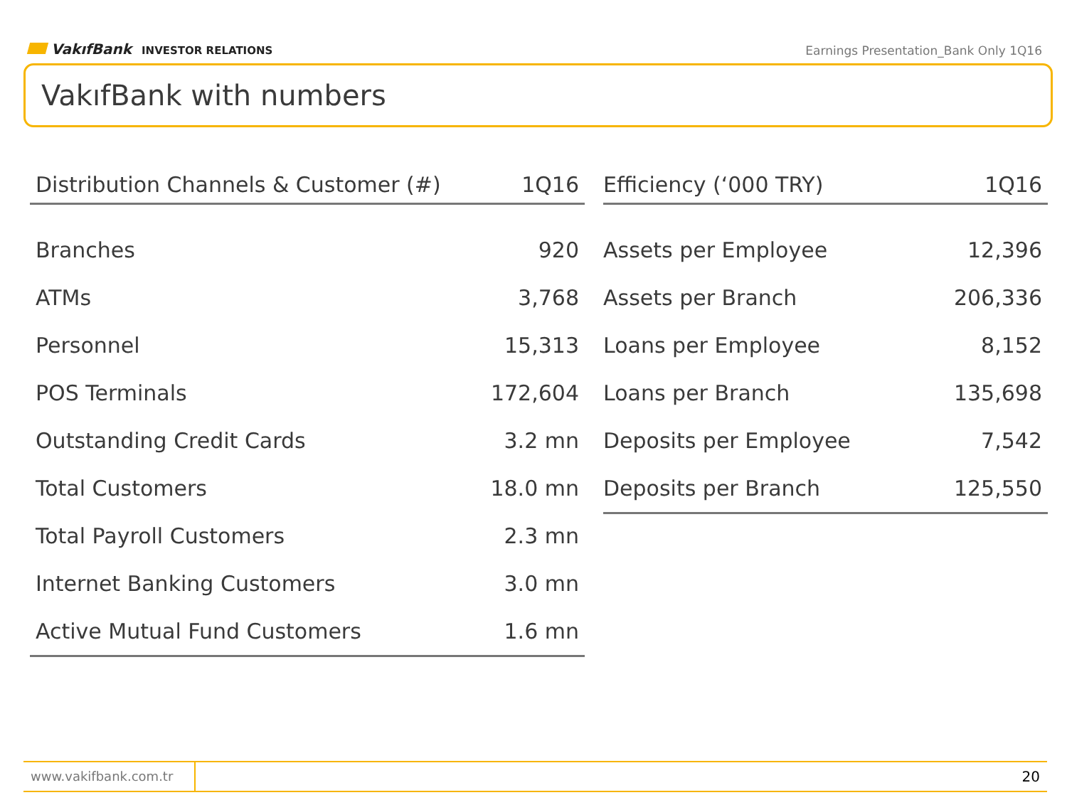VakıfBank INVESTOR RELATIONS
Earnings Presentation_Bank Only 1Q16
VakıfBank with numbers
| Distribution Channels & Customer (#) | 1Q16 |
| --- | --- |
| Branches | 920 |
| ATMs | 3,768 |
| Personnel | 15,313 |
| POS Terminals | 172,604 |
| Outstanding Credit Cards | 3.2 mn |
| Total Customers | 18.0 mn |
| Total Payroll Customers | 2.3 mn |
| Internet Banking Customers | 3.0 mn |
| Active Mutual Fund Customers | 1.6 mn |
| Efficiency (‘000 TRY) | 1Q16 |
| --- | --- |
| Assets per Employee | 12,396 |
| Assets per Branch | 206,336 |
| Loans per Employee | 8,152 |
| Loans per Branch | 135,698 |
| Deposits per Employee | 7,542 |
| Deposits per Branch | 125,550 |
www.vakifbank.com.tr
20